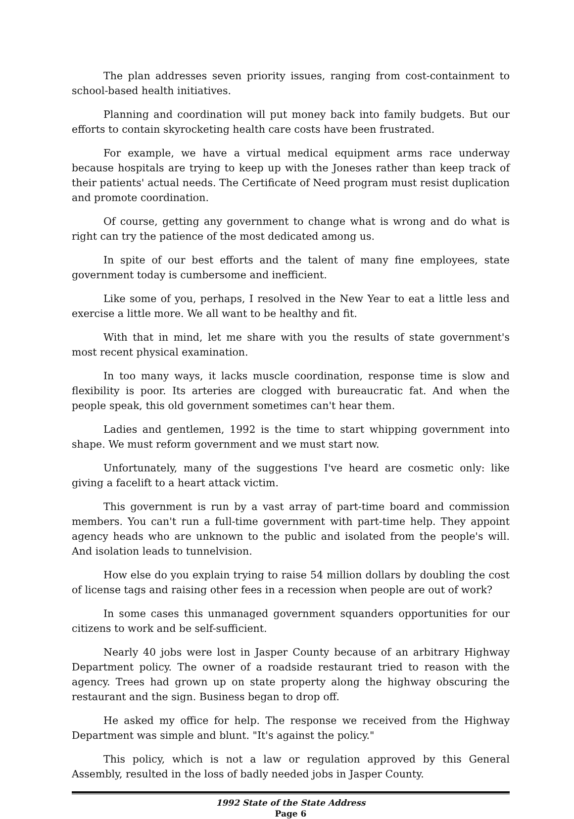The plan addresses seven priority issues, ranging from cost-containment to school-based health initiatives.
Planning and coordination will put money back into family budgets. But our efforts to contain skyrocketing health care costs have been frustrated.
For example, we have a virtual medical equipment arms race underway because hospitals are trying to keep up with the Joneses rather than keep track of their patients' actual needs. The Certificate of Need program must resist duplication and promote coordination.
Of course, getting any government to change what is wrong and do what is right can try the patience of the most dedicated among us.
In spite of our best efforts and the talent of many fine employees, state government today is cumbersome and inefficient.
Like some of you, perhaps, I resolved in the New Year to eat a little less and exercise a little more. We all want to be healthy and fit.
With that in mind, let me share with you the results of state government's most recent physical examination.
In too many ways, it lacks muscle coordination, response time is slow and flexibility is poor. Its arteries are clogged with bureaucratic fat. And when the people speak, this old government sometimes can't hear them.
Ladies and gentlemen, 1992 is the time to start whipping government into shape. We must reform government and we must start now.
Unfortunately, many of the suggestions I've heard are cosmetic only: like giving a facelift to a heart attack victim.
This government is run by a vast array of part-time board and commission members. You can't run a full-time government with part-time help. They appoint agency heads who are unknown to the public and isolated from the people's will. And isolation leads to tunnelvision.
How else do you explain trying to raise 54 million dollars by doubling the cost of license tags and raising other fees in a recession when people are out of work?
In some cases this unmanaged government squanders opportunities for our citizens to work and be self-sufficient.
Nearly 40 jobs were lost in Jasper County because of an arbitrary Highway Department policy. The owner of a roadside restaurant tried to reason with the agency. Trees had grown up on state property along the highway obscuring the restaurant and the sign. Business began to drop off.
He asked my office for help. The response we received from the Highway Department was simple and blunt. "It's against the policy."
This policy, which is not a law or regulation approved by this General Assembly, resulted in the loss of badly needed jobs in Jasper County.
1992 State of the State Address
Page 6